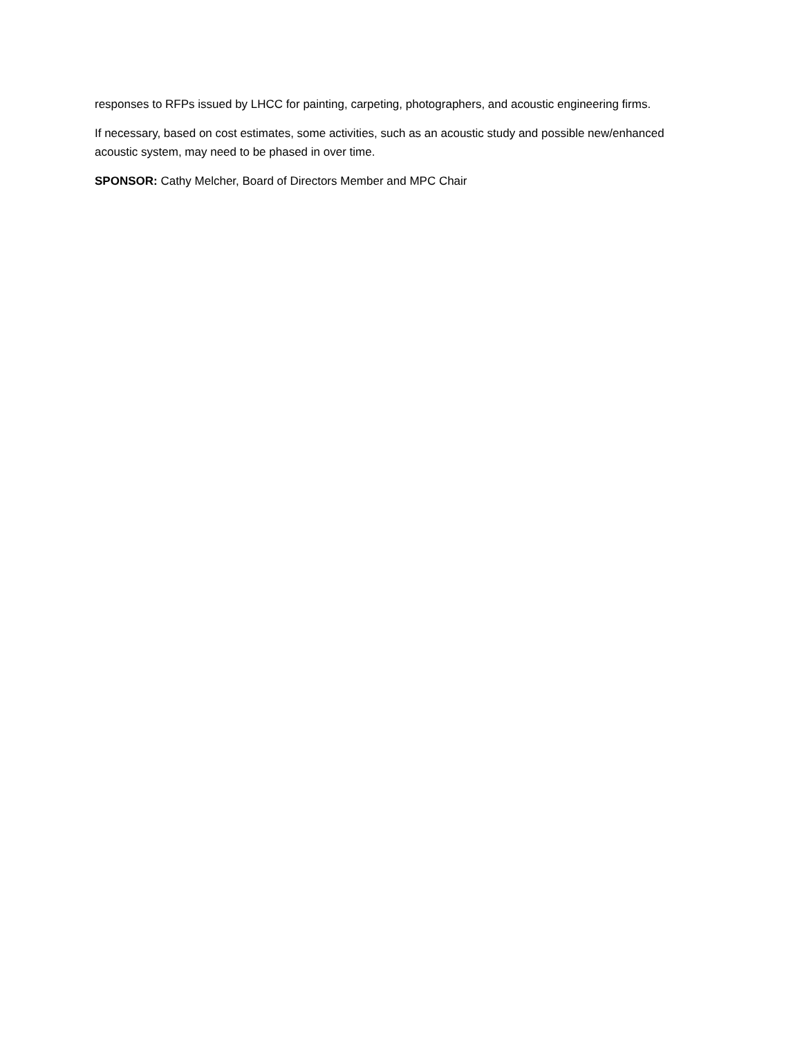responses to RFPs issued by LHCC for painting, carpeting, photographers, and acoustic engineering firms.
If necessary, based on cost estimates, some activities, such as an acoustic study and possible new/enhanced acoustic system, may need to be phased in over time.
SPONSOR: Cathy Melcher, Board of Directors Member and MPC Chair